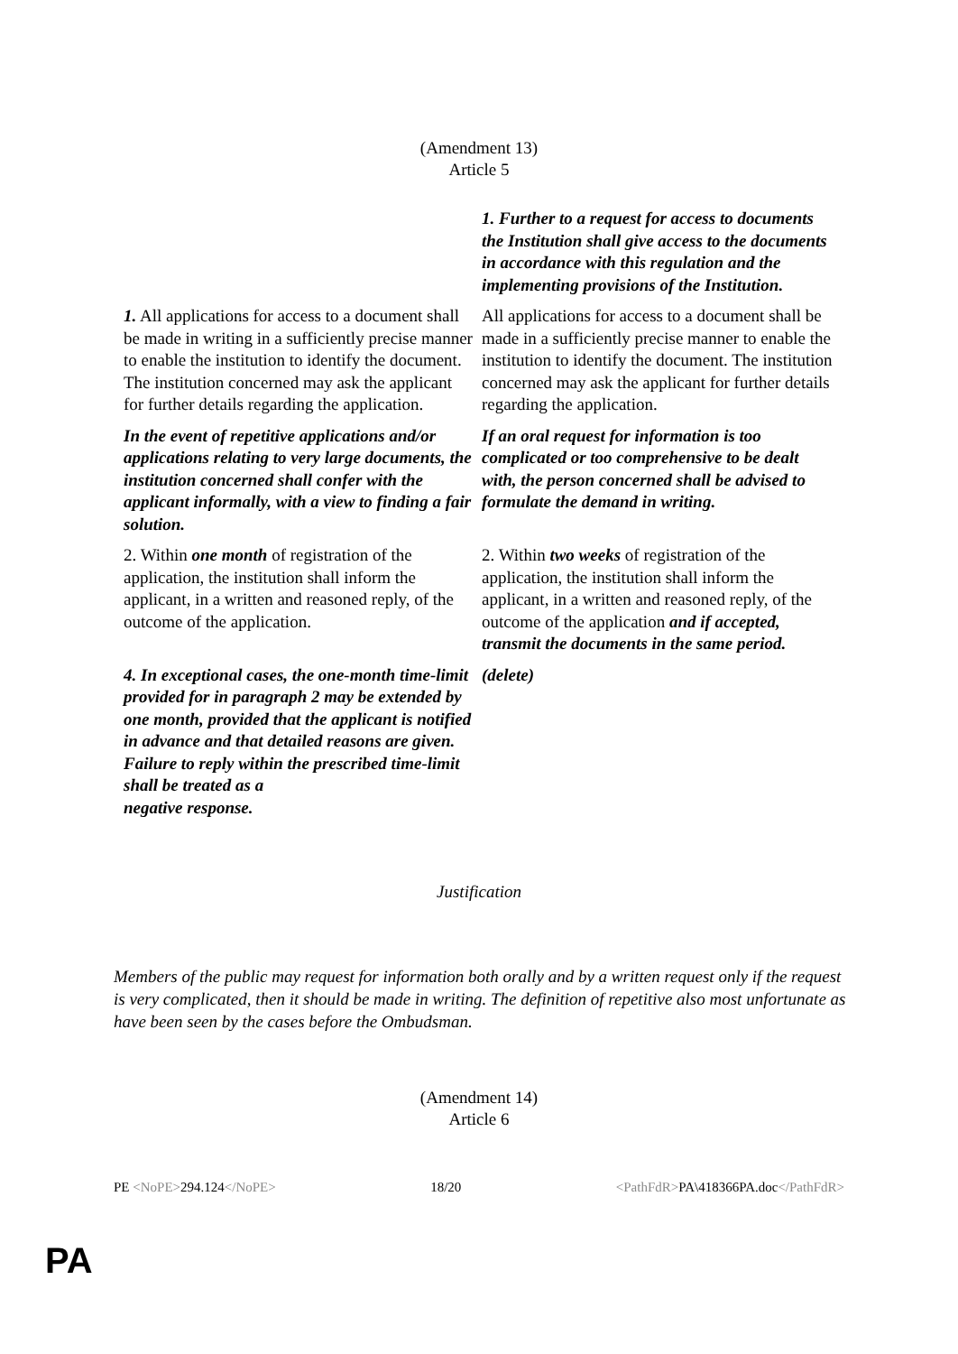(Amendment 13)
Article 5
| | 1. Further to a request for access to documents the Institution shall give access to the documents in accordance with this regulation and the implementing provisions of the Institution. |
| 1. All applications for access to a document shall be made in writing in a sufficiently precise manner to enable the institution to identify the document. The institution concerned may ask the applicant for further details regarding the application. | All applications for access to a document shall be made in a sufficiently precise manner to enable the institution to identify the document. The institution concerned may ask the applicant for further details regarding the application. |
| In the event of repetitive applications and/or applications relating to very large documents, the institution concerned shall confer with the applicant informally, with a view to finding a fair solution. | If an oral request for information is too complicated or too comprehensive to be dealt with, the person concerned shall be advised to formulate the demand in writing. |
| 2. Within one month of registration of the application, the institution shall inform the applicant, in a written and reasoned reply, of the outcome of the application. | 2. Within two weeks of registration of the application, the institution shall inform the applicant, in a written and reasoned reply, of the outcome of the application and if accepted, transmit the documents in the same period. |
| 4. In exceptional cases, the one-month time-limit provided for in paragraph 2 may be extended by one month, provided that the applicant is notified in advance and that detailed reasons are given. Failure to reply within the prescribed time-limit shall be treated as a negative response. | (delete) |
Justification
Members of the public may request for information both orally and by a written request only if the request is very complicated, then it should be made in writing. The definition of repetitive also most unfortunate as have been seen by the cases before the Ombudsman.
(Amendment 14)
Article 6
PE <NoPE>294.124</NoPE> 18/20 <PathFdR>PA\418366PA.doc</PathFdR>
PA